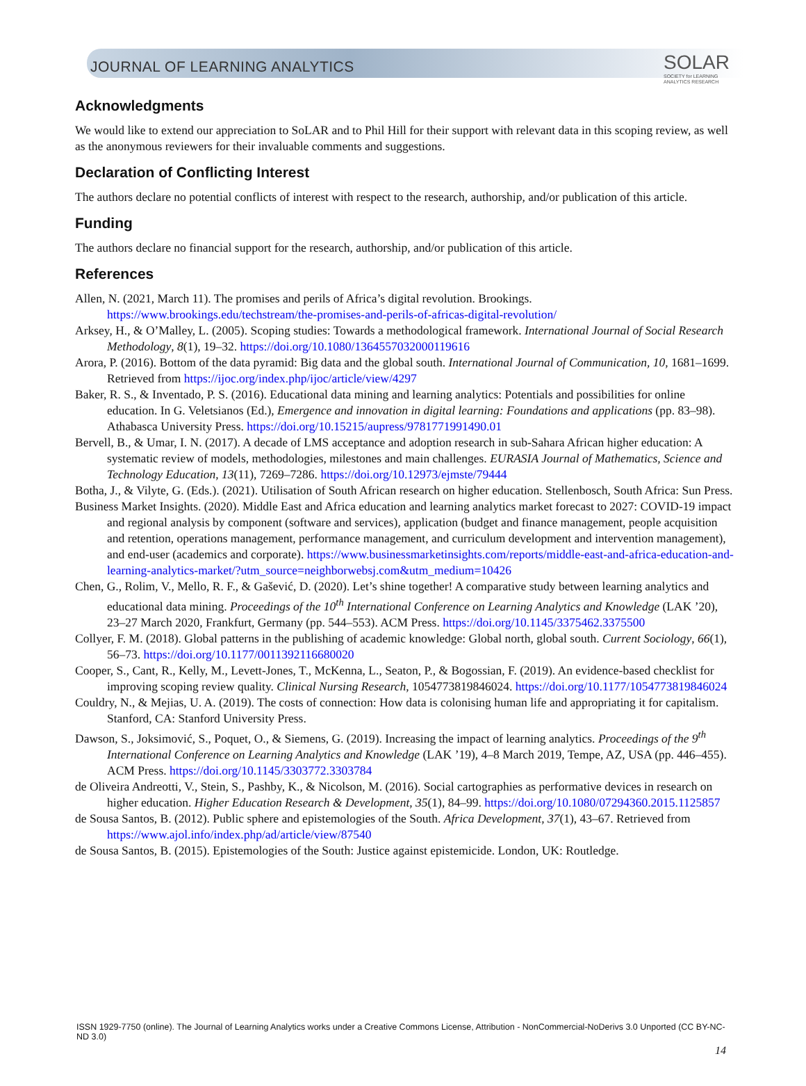JOURNAL OF LEARNING ANALYTICS
SOLAR
SOCIETY for LEARNING
ANALYTICS RESEARCH
Acknowledgments
We would like to extend our appreciation to SoLAR and to Phil Hill for their support with relevant data in this scoping review, as well as the anonymous reviewers for their invaluable comments and suggestions.
Declaration of Conflicting Interest
The authors declare no potential conflicts of interest with respect to the research, authorship, and/or publication of this article.
Funding
The authors declare no financial support for the research, authorship, and/or publication of this article.
References
Allen, N. (2021, March 11). The promises and perils of Africa’s digital revolution. Brookings. https://www.brookings.edu/techstream/the-promises-and-perils-of-africas-digital-revolution/
Arksey, H., & O’Malley, L. (2005). Scoping studies: Towards a methodological framework. International Journal of Social Research Methodology, 8(1), 19–32. https://doi.org/10.1080/1364557032000119616
Arora, P. (2016). Bottom of the data pyramid: Big data and the global south. International Journal of Communication, 10, 1681–1699. Retrieved from https://ijoc.org/index.php/ijoc/article/view/4297
Baker, R. S., & Inventado, P. S. (2016). Educational data mining and learning analytics: Potentials and possibilities for online education. In G. Veletsianos (Ed.), Emergence and innovation in digital learning: Foundations and applications (pp. 83–98). Athabasca University Press. https://doi.org/10.15215/aupress/9781771991490.01
Bervell, B., & Umar, I. N. (2017). A decade of LMS acceptance and adoption research in sub-Sahara African higher education: A systematic review of models, methodologies, milestones and main challenges. EURASIA Journal of Mathematics, Science and Technology Education, 13(11), 7269–7286. https://doi.org/10.12973/ejmste/79444
Botha, J., & Vilyte, G. (Eds.). (2021). Utilisation of South African research on higher education. Stellenbosch, South Africa: Sun Press.
Business Market Insights. (2020). Middle East and Africa education and learning analytics market forecast to 2027: COVID-19 impact and regional analysis by component (software and services), application (budget and finance management, people acquisition and retention, operations management, performance management, and curriculum development and intervention management), and end-user (academics and corporate). https://www.businessmarketinsights.com/reports/middle-east-and-africa-education-and-learning-analytics-market/?utm_source=neighborwebsj.com&utm_medium=10426
Chen, G., Rolim, V., Mello, R. F., & Gašević, D. (2020). Let’s shine together! A comparative study between learning analytics and educational data mining. Proceedings of the 10<sup>th</sup> International Conference on Learning Analytics and Knowledge (LAK ’20), 23–27 March 2020, Frankfurt, Germany (pp. 544–553). ACM Press. https://doi.org/10.1145/3375462.3375500
Collyer, F. M. (2018). Global patterns in the publishing of academic knowledge: Global north, global south. Current Sociology, 66(1), 56–73. https://doi.org/10.1177/0011392116680020
Cooper, S., Cant, R., Kelly, M., Levett-Jones, T., McKenna, L., Seaton, P., & Bogossian, F. (2019). An evidence-based checklist for improving scoping review quality. Clinical Nursing Research, 1054773819846024. https://doi.org/10.1177/1054773819846024
Couldry, N., & Mejias, U. A. (2019). The costs of connection: How data is colonising human life and appropriating it for capitalism. Stanford, CA: Stanford University Press.
Dawson, S., Joksimović, S., Poquet, O., & Siemens, G. (2019). Increasing the impact of learning analytics. Proceedings of the 9<sup>th</sup> International Conference on Learning Analytics and Knowledge (LAK ’19), 4–8 March 2019, Tempe, AZ, USA (pp. 446–455). ACM Press. https://doi.org/10.1145/3303772.3303784
de Oliveira Andreotti, V., Stein, S., Pashby, K., & Nicolson, M. (2016). Social cartographies as performative devices in research on higher education. Higher Education Research & Development, 35(1), 84–99. https://doi.org/10.1080/07294360.2015.1125857
de Sousa Santos, B. (2012). Public sphere and epistemologies of the South. Africa Development, 37(1), 43–67. Retrieved from https://www.ajol.info/index.php/ad/article/view/87540
de Sousa Santos, B. (2015). Epistemologies of the South: Justice against epistemicide. London, UK: Routledge.
ISSN 1929-7750 (online). The Journal of Learning Analytics works under a Creative Commons License, Attribution - NonCommercial-NoDerivs 3.0 Unported (CC BY-NC-ND 3.0)
14